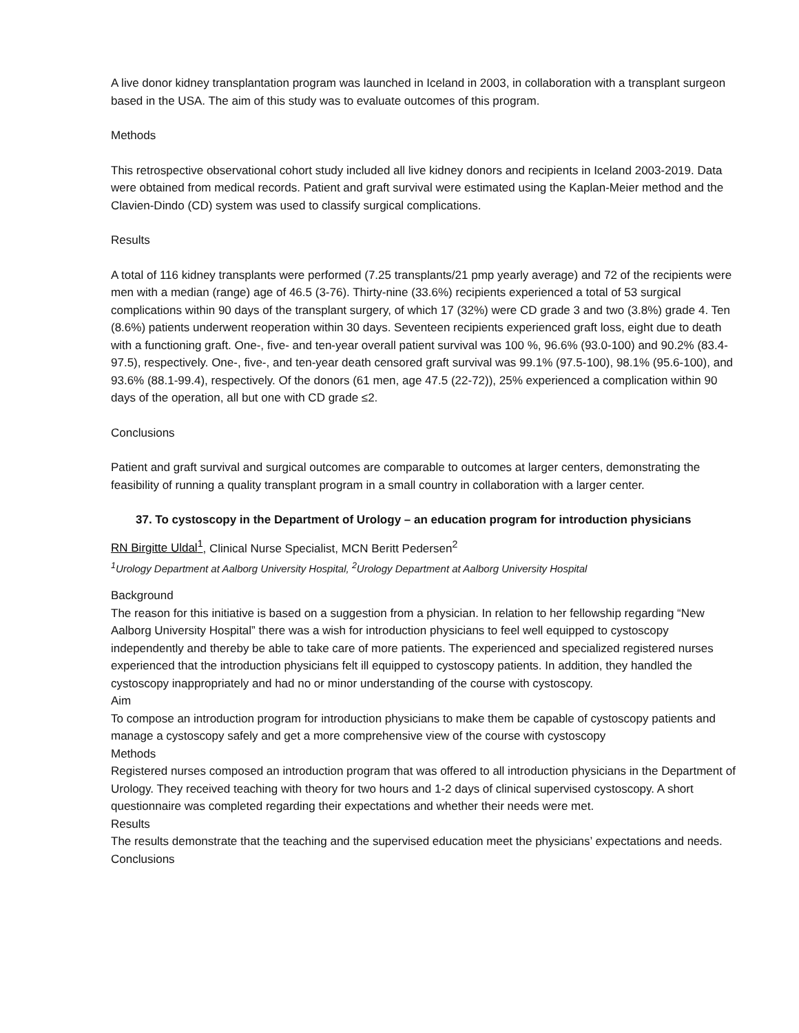A live donor kidney transplantation program was launched in Iceland in 2003, in collaboration with a transplant surgeon based in the USA. The aim of this study was to evaluate outcomes of this program.
Methods
This retrospective observational cohort study included all live kidney donors and recipients in Iceland 2003-2019. Data were obtained from medical records. Patient and graft survival were estimated using the Kaplan-Meier method and the Clavien-Dindo (CD) system was used to classify surgical complications.
Results
A total of 116 kidney transplants were performed (7.25 transplants/21 pmp yearly average) and 72 of the recipients were men with a median (range) age of 46.5 (3-76). Thirty-nine (33.6%) recipients experienced a total of 53 surgical complications within 90 days of the transplant surgery, of which 17 (32%) were CD grade 3 and two (3.8%) grade 4. Ten (8.6%) patients underwent reoperation within 30 days. Seventeen recipients experienced graft loss, eight due to death with a functioning graft. One-, five- and ten-year overall patient survival was 100 %, 96.6% (93.0-100) and 90.2% (83.4-97.5), respectively. One-, five-, and ten-year death censored graft survival was 99.1% (97.5-100), 98.1% (95.6-100), and 93.6% (88.1-99.4), respectively. Of the donors (61 men, age 47.5 (22-72)), 25% experienced a complication within 90 days of the operation, all but one with CD grade ≤2.
Conclusions
Patient and graft survival and surgical outcomes are comparable to outcomes at larger centers, demonstrating the feasibility of running a quality transplant program in a small country in collaboration with a larger center.
37. To cystoscopy in the Department of Urology – an education program for introduction physicians
RN Birgitte Uldal<sup>1</sup>, Clinical Nurse Specialist, MCN Beritt Pedersen<sup>2</sup>
<sup>1</sup> Urology Department at Aalborg University Hospital, <sup>2</sup>Urology Department at Aalborg University Hospital
Background
The reason for this initiative is based on a suggestion from a physician. In relation to her fellowship regarding “New Aalborg University Hospital” there was a wish for introduction physicians to feel well equipped to cystoscopy independently and thereby be able to take care of more patients. The experienced and specialized registered nurses experienced that the introduction physicians felt ill equipped to cystoscopy patients. In addition, they handled the cystoscopy inappropriately and had no or minor understanding of the course with cystoscopy.
Aim
To compose an introduction program for introduction physicians to make them be capable of cystoscopy patients and manage a cystoscopy safely and get a more comprehensive view of the course with cystoscopy
Methods
Registered nurses composed an introduction program that was offered to all introduction physicians in the Department of Urology. They received teaching with theory for two hours and 1-2 days of clinical supervised cystoscopy. A short questionnaire was completed regarding their expectations and whether their needs were met.
Results
The results demonstrate that the teaching and the supervised education meet the physicians’ expectations and needs.
Conclusions